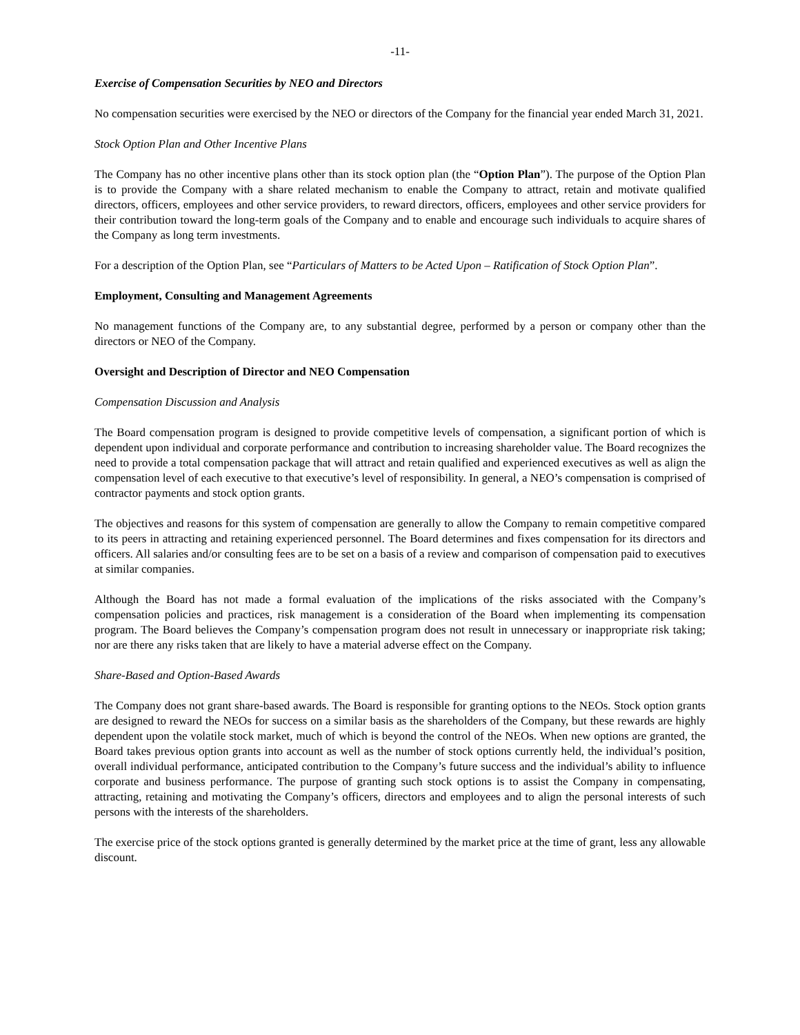-11-
Exercise of Compensation Securities by NEO and Directors
No compensation securities were exercised by the NEO or directors of the Company for the financial year ended March 31, 2021.
Stock Option Plan and Other Incentive Plans
The Company has no other incentive plans other than its stock option plan (the “Option Plan”). The purpose of the Option Plan is to provide the Company with a share related mechanism to enable the Company to attract, retain and motivate qualified directors, officers, employees and other service providers, to reward directors, officers, employees and other service providers for their contribution toward the long-term goals of the Company and to enable and encourage such individuals to acquire shares of the Company as long term investments.
For a description of the Option Plan, see “Particulars of Matters to be Acted Upon – Ratification of Stock Option Plan”.
Employment, Consulting and Management Agreements
No management functions of the Company are, to any substantial degree, performed by a person or company other than the directors or NEO of the Company.
Oversight and Description of Director and NEO Compensation
Compensation Discussion and Analysis
The Board compensation program is designed to provide competitive levels of compensation, a significant portion of which is dependent upon individual and corporate performance and contribution to increasing shareholder value. The Board recognizes the need to provide a total compensation package that will attract and retain qualified and experienced executives as well as align the compensation level of each executive to that executive’s level of responsibility. In general, a NEO’s compensation is comprised of contractor payments and stock option grants.
The objectives and reasons for this system of compensation are generally to allow the Company to remain competitive compared to its peers in attracting and retaining experienced personnel. The Board determines and fixes compensation for its directors and officers. All salaries and/or consulting fees are to be set on a basis of a review and comparison of compensation paid to executives at similar companies.
Although the Board has not made a formal evaluation of the implications of the risks associated with the Company’s compensation policies and practices, risk management is a consideration of the Board when implementing its compensation program. The Board believes the Company’s compensation program does not result in unnecessary or inappropriate risk taking; nor are there any risks taken that are likely to have a material adverse effect on the Company.
Share-Based and Option-Based Awards
The Company does not grant share-based awards. The Board is responsible for granting options to the NEOs. Stock option grants are designed to reward the NEOs for success on a similar basis as the shareholders of the Company, but these rewards are highly dependent upon the volatile stock market, much of which is beyond the control of the NEOs. When new options are granted, the Board takes previous option grants into account as well as the number of stock options currently held, the individual’s position, overall individual performance, anticipated contribution to the Company’s future success and the individual’s ability to influence corporate and business performance. The purpose of granting such stock options is to assist the Company in compensating, attracting, retaining and motivating the Company’s officers, directors and employees and to align the personal interests of such persons with the interests of the shareholders.
The exercise price of the stock options granted is generally determined by the market price at the time of grant, less any allowable discount.